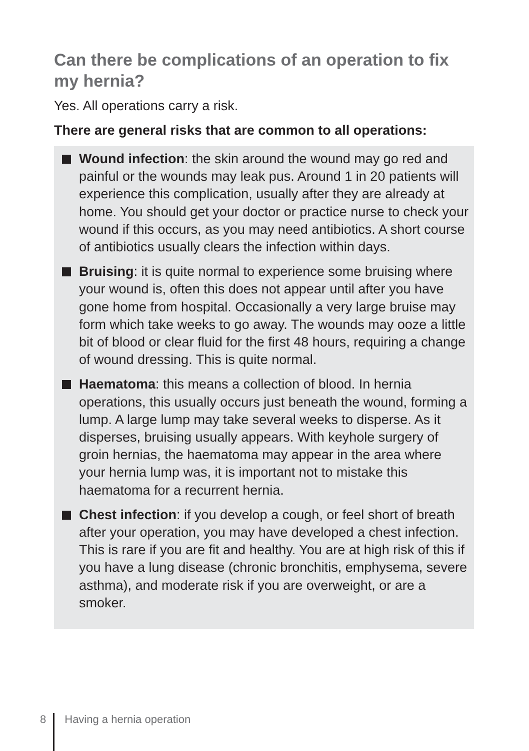Can there be complications of an operation to fix my hernia?
Yes. All operations carry a risk.
There are general risks that are common to all operations:
Wound infection: the skin around the wound may go red and painful or the wounds may leak pus. Around 1 in 20 patients will experience this complication, usually after they are already at home. You should get your doctor or practice nurse to check your wound if this occurs, as you may need antibiotics. A short course of antibiotics usually clears the infection within days.
Bruising: it is quite normal to experience some bruising where your wound is, often this does not appear until after you have gone home from hospital. Occasionally a very large bruise may form which take weeks to go away. The wounds may ooze a little bit of blood or clear fluid for the first 48 hours, requiring a change of wound dressing. This is quite normal.
Haematoma: this means a collection of blood. In hernia operations, this usually occurs just beneath the wound, forming a lump. A large lump may take several weeks to disperse. As it disperses, bruising usually appears. With keyhole surgery of groin hernias, the haematoma may appear in the area where your hernia lump was, it is important not to mistake this haematoma for a recurrent hernia.
Chest infection: if you develop a cough, or feel short of breath after your operation, you may have developed a chest infection. This is rare if you are fit and healthy. You are at high risk of this if you have a lung disease (chronic bronchitis, emphysema, severe asthma), and moderate risk if you are overweight, or are a smoker.
8 Having a hernia operation